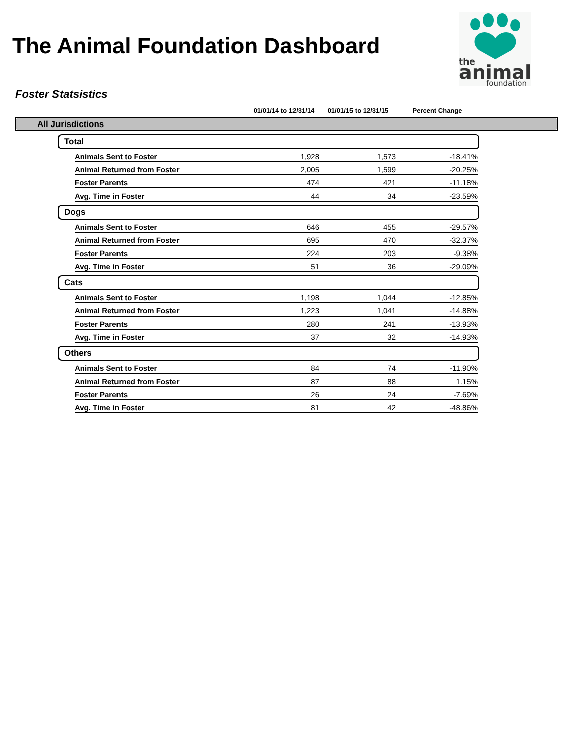The Animal Foundation Dashboard
the
animal
foundation
Foster Statsistics
| | | 01/01/14 to 12/31/14 | 01/01/15 to 12/31/15 | Percent Change | |
| --- | --- | --- | --- | --- | --- |
| All Jurisdictions | | | | | |
| Total | | | | | |
| | Animals Sent to Foster | 1,928 | 1,573 | -18.41% | |
| | Animal Returned from Foster | 2,005 | 1,599 | -20.25% | |
| | Foster Parents | 474 | 421 | -11.18% | |
| | Avg. Time in Foster | 44 | 34 | -23.59% | |
| Dogs | | | | | |
| | Animals Sent to Foster | 646 | 455 | -29.57% | |
| | Animal Returned from Foster | 695 | 470 | -32.37% | |
| | Foster Parents | 224 | 203 | -9.38% | |
| | Avg. Time in Foster | 51 | 36 | -29.09% | |
| Cats | | | | | |
| | Animals Sent to Foster | 1,198 | 1,044 | -12.85% | |
| | Animal Returned from Foster | 1,223 | 1,041 | -14.88% | |
| | Foster Parents | 280 | 241 | -13.93% | |
| | Avg. Time in Foster | 37 | 32 | -14.93% | |
| Others | | | | | |
| | Animals Sent to Foster | 84 | 74 | -11.90% | |
| | Animal Returned from Foster | 87 | 88 | 1.15% | |
| | Foster Parents | 26 | 24 | -7.69% | |
| | Avg. Time in Foster | 81 | 42 | -48.86% | |